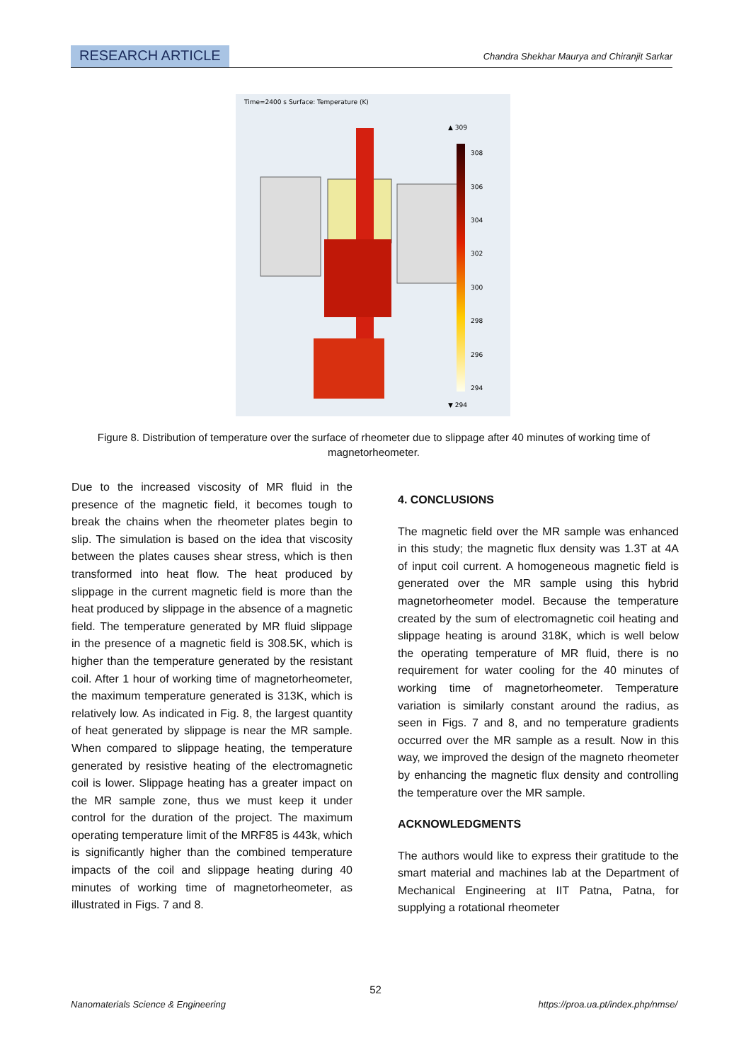RESEARCH ARTICLE Chandra Shekhar Maurya and Chiranjit Sarkar
Time=2400 s Surface: Temperature (K)
▲ 309
308
306
304
302
300
298
296
294
▼ 294
Figure 8. Distribution of temperature over the surface of rheometer due to slippage after 40 minutes of working time of magnetorheometer.
Due to the increased viscosity of MR fluid in the presence of the magnetic field, it becomes tough to break the chains when the rheometer plates begin to slip. The simulation is based on the idea that viscosity between the plates causes shear stress, which is then transformed into heat flow. The heat produced by slippage in the current magnetic field is more than the heat produced by slippage in the absence of a magnetic field. The temperature generated by MR fluid slippage in the presence of a magnetic field is 308.5K, which is higher than the temperature generated by the resistant coil. After 1 hour of working time of magnetorheometer, the maximum temperature generated is 313K, which is relatively low. As indicated in Fig. 8, the largest quantity of heat generated by slippage is near the MR sample. When compared to slippage heating, the temperature generated by resistive heating of the electromagnetic coil is lower. Slippage heating has a greater impact on the MR sample zone, thus we must keep it under control for the duration of the project. The maximum operating temperature limit of the MRF85 is 443k, which is significantly higher than the combined temperature impacts of the coil and slippage heating during 40 minutes of working time of magnetorheometer, as illustrated in Figs. 7 and 8.
4. CONCLUSIONS
The magnetic field over the MR sample was enhanced in this study; the magnetic flux density was 1.3T at 4A of input coil current. A homogeneous magnetic field is generated over the MR sample using this hybrid magnetorheometer model. Because the temperature created by the sum of electromagnetic coil heating and slippage heating is around 318K, which is well below the operating temperature of MR fluid, there is no requirement for water cooling for the 40 minutes of working time of magnetorheometer. Temperature variation is similarly constant around the radius, as seen in Figs. 7 and 8, and no temperature gradients occurred over the MR sample as a result. Now in this way, we improved the design of the magneto rheometer by enhancing the magnetic flux density and controlling the temperature over the MR sample.
ACKNOWLEDGMENTS
The authors would like to express their gratitude to the smart material and machines lab at the Department of Mechanical Engineering at IIT Patna, Patna, for supplying a rotational rheometer
52
Nanomaterials Science & Engineering https://proa.ua.pt/index.php/nmse/